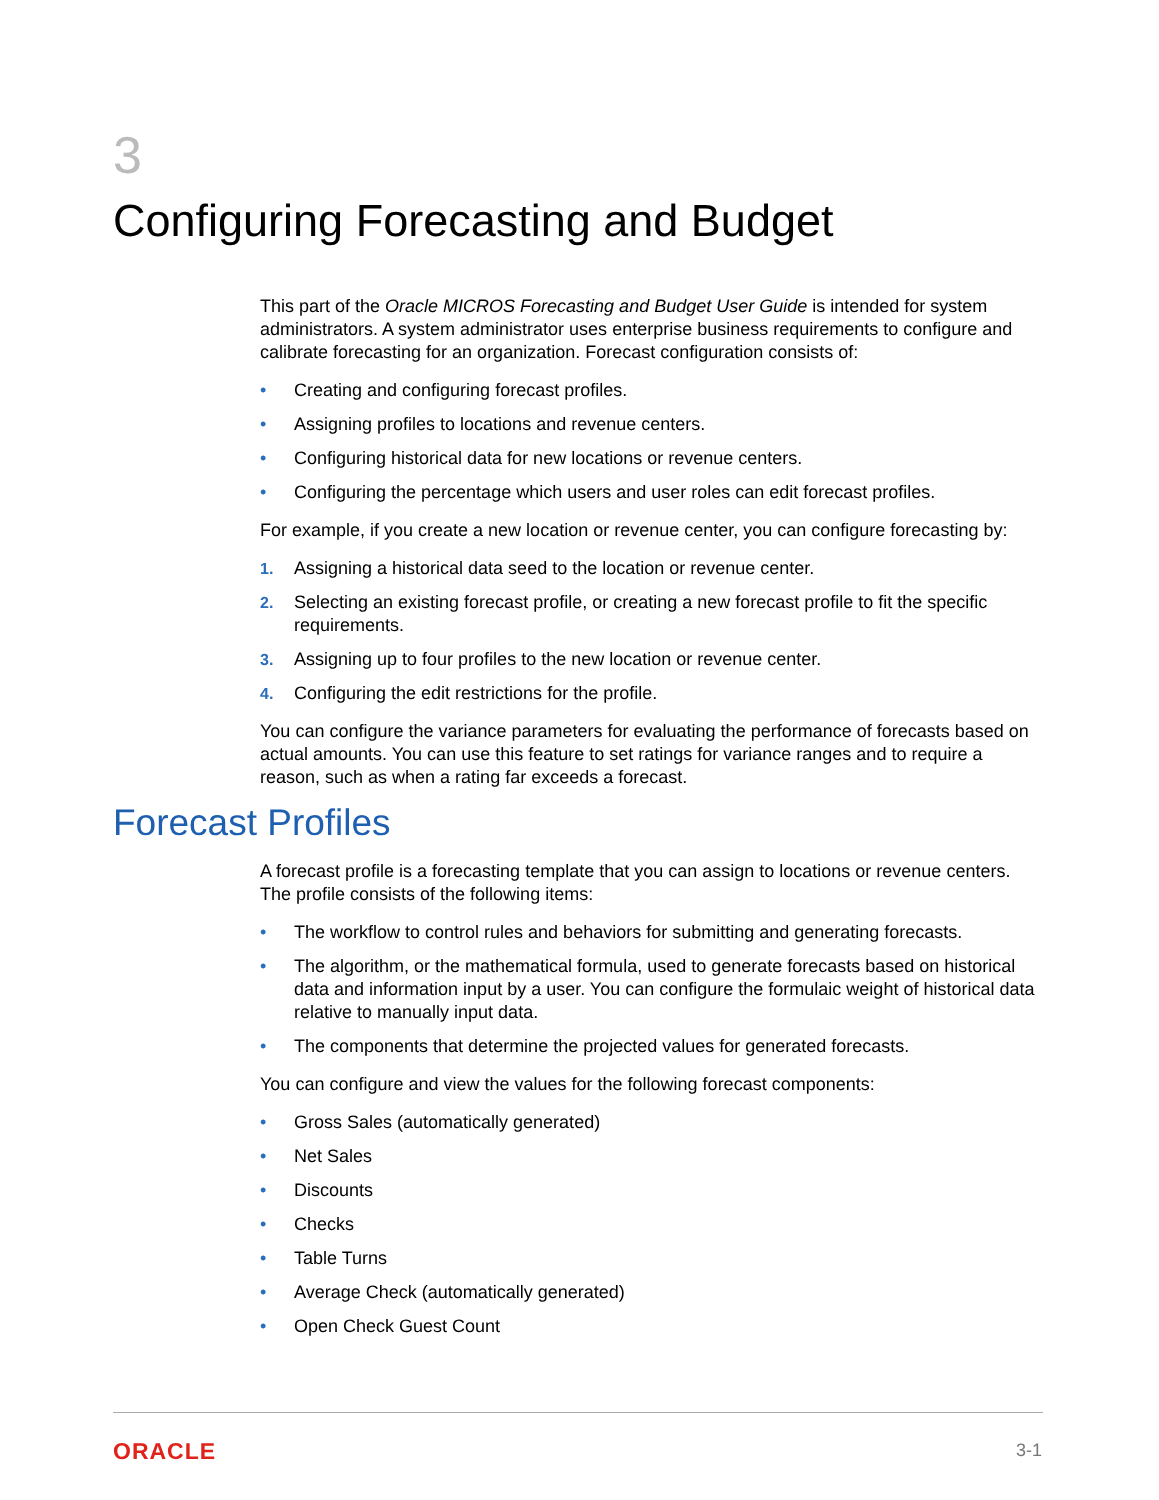3
Configuring Forecasting and Budget
This part of the Oracle MICROS Forecasting and Budget User Guide is intended for system administrators. A system administrator uses enterprise business requirements to configure and calibrate forecasting for an organization. Forecast configuration consists of:
• Creating and configuring forecast profiles.
• Assigning profiles to locations and revenue centers.
• Configuring historical data for new locations or revenue centers.
• Configuring the percentage which users and user roles can edit forecast profiles.
For example, if you create a new location or revenue center, you can configure forecasting by:
1. Assigning a historical data seed to the location or revenue center.
2. Selecting an existing forecast profile, or creating a new forecast profile to fit the specific requirements.
3. Assigning up to four profiles to the new location or revenue center.
4. Configuring the edit restrictions for the profile.
You can configure the variance parameters for evaluating the performance of forecasts based on actual amounts. You can use this feature to set ratings for variance ranges and to require a reason, such as when a rating far exceeds a forecast.
Forecast Profiles
A forecast profile is a forecasting template that you can assign to locations or revenue centers. The profile consists of the following items:
• The workflow to control rules and behaviors for submitting and generating forecasts.
• The algorithm, or the mathematical formula, used to generate forecasts based on historical data and information input by a user. You can configure the formulaic weight of historical data relative to manually input data.
• The components that determine the projected values for generated forecasts.
You can configure and view the values for the following forecast components:
• Gross Sales (automatically generated)
• Net Sales
• Discounts
• Checks
• Table Turns
• Average Check (automatically generated)
• Open Check Guest Count
ORACLE 3-1